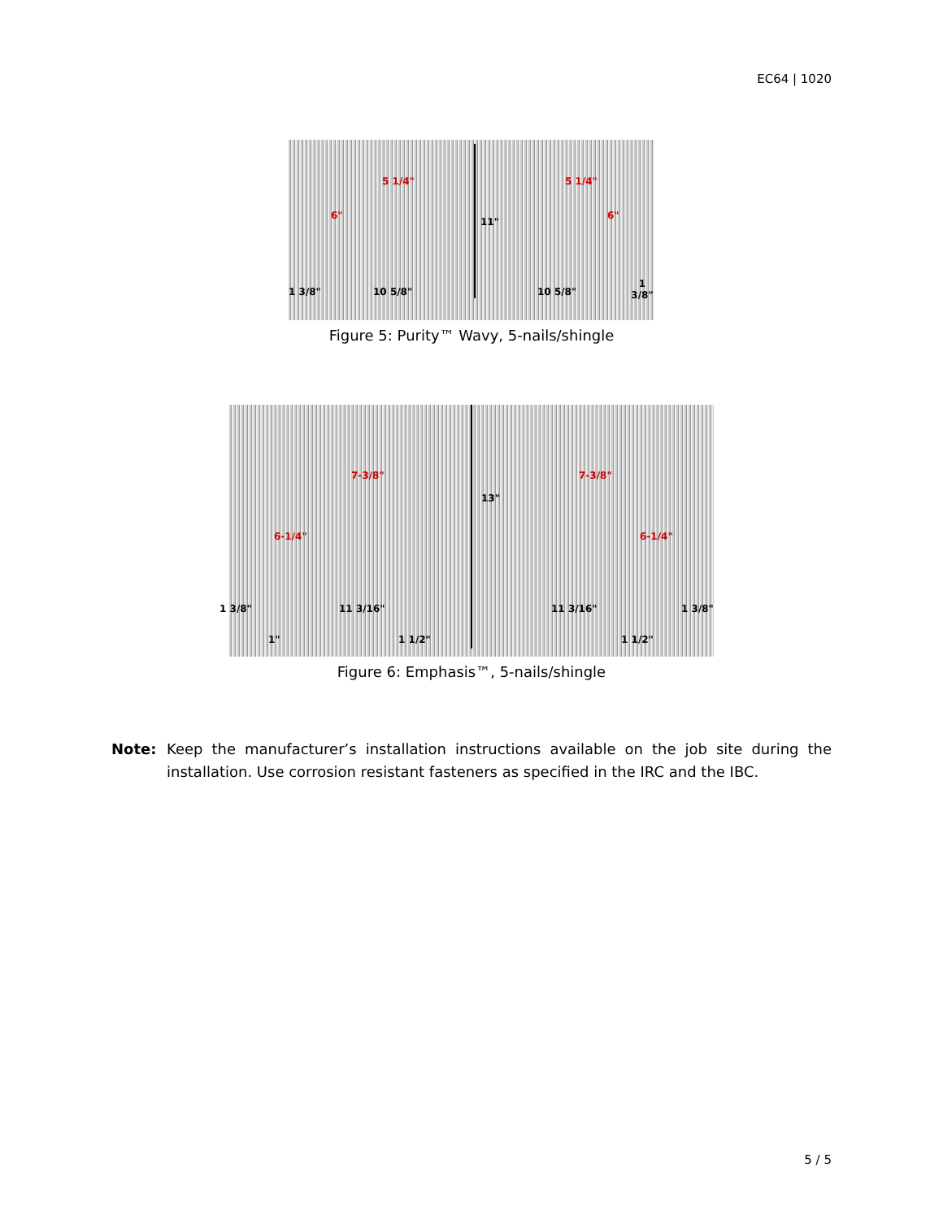EC64 | 1020
5 1/4" 5 1/4"
6" 6"
11"
1 3/8" 10 5/8" 10 5/8"
1 3/8"
Figure 5: Purity™ Wavy, 5-nails/shingle
7-3/8" 7-3/8"
6-1/4" 6-1/4"
13"
1 3/8" 11 3/16" 11 3/16" 1 3/8"
1" 1 1/2" 1 1/2"
Figure 6: Emphasis™, 5-nails/shingle
Note: Keep the manufacturer’s installation instructions available on the job site during the installation. Use corrosion resistant fasteners as specified in the IRC and the IBC.
5 / 5